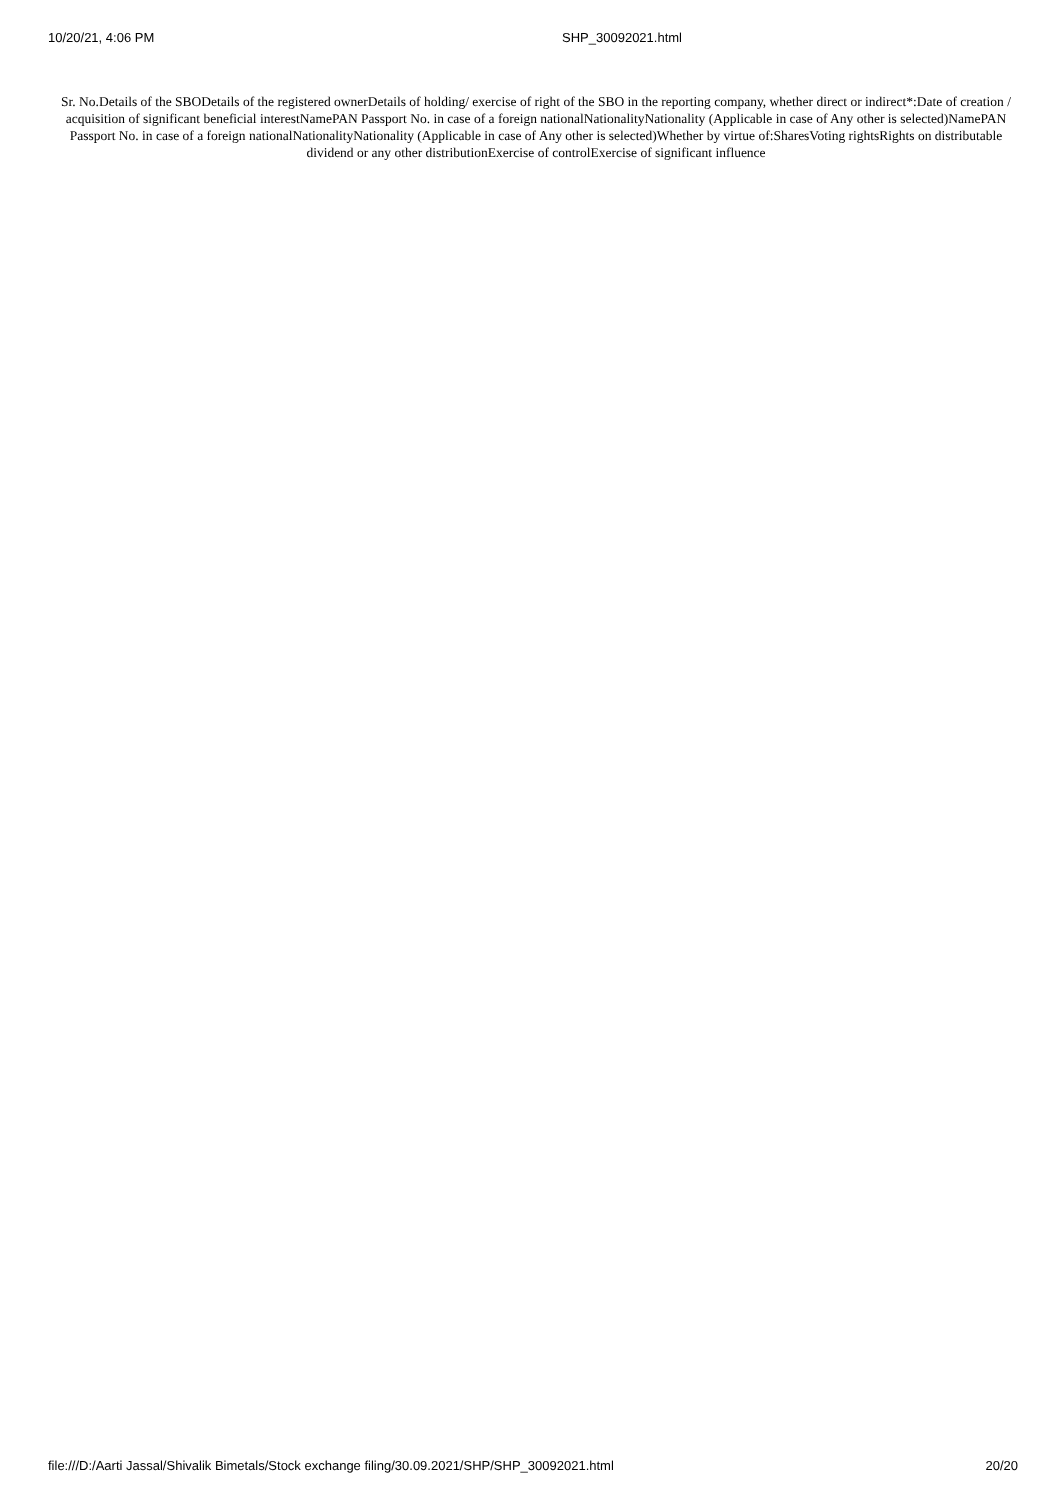10/20/21, 4:06 PM SHP_30092021.html
Sr. No.Details of the SBODetails of the registered ownerDetails of holding/ exercise of right of the SBO in the reporting company, whether direct or indirect*:Date of creation / acquisition of significant beneficial interestNamePAN Passport No. in case of a foreign nationalNationalityNationality (Applicable in case of Any other is selected)NamePAN Passport No. in case of a foreign nationalNationalityNationality (Applicable in case of Any other is selected)Whether by virtue of:SharesVoting rightsRights on distributable dividend or any other distributionExercise of controlExercise of significant influence
file:///D:/Aarti Jassal/Shivalik Bimetals/Stock exchange filing/30.09.2021/SHP/SHP_30092021.html 20/20